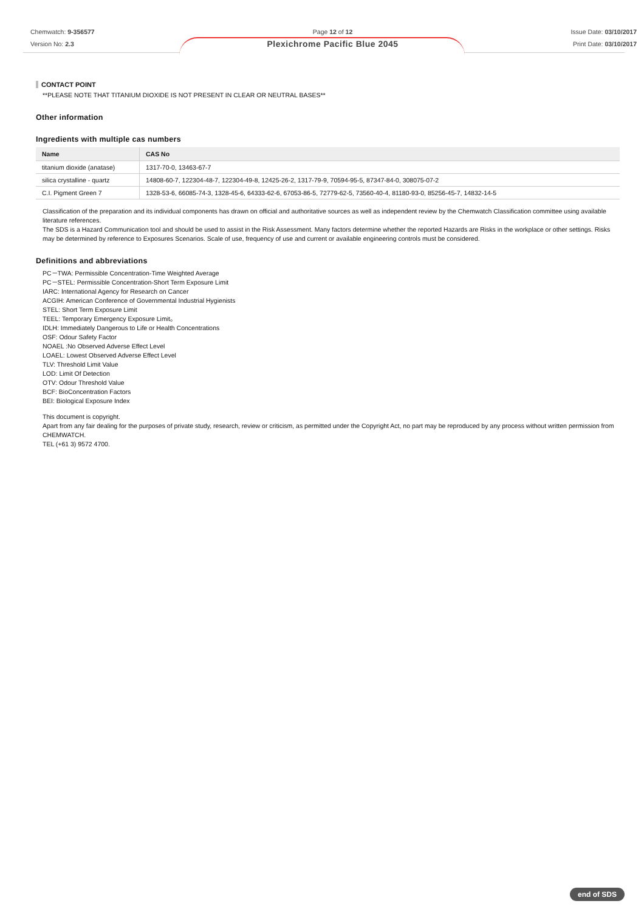Chemwatch: 9-356577
Version No: 2.3
Page 12 of 12
Plexichrome Pacific Blue 2045
Issue Date: 03/10/2017
Print Date: 03/10/2017
CONTACT POINT
**PLEASE NOTE THAT TITANIUM DIOXIDE IS NOT PRESENT IN CLEAR OR NEUTRAL BASES**
Other information
Ingredients with multiple cas numbers
| Name | CAS No |
| --- | --- |
| titanium dioxide (anatase) | 1317-70-0, 13463-67-7 |
| silica crystalline - quartz | 14808-60-7, 122304-48-7, 122304-49-8, 12425-26-2, 1317-79-9, 70594-95-5, 87347-84-0, 308075-07-2 |
| C.I. Pigment Green 7 | 1328-53-6, 66085-74-3, 1328-45-6, 64333-62-6, 67053-86-5, 72779-62-5, 73560-40-4, 81180-93-0, 85256-45-7, 14832-14-5 |
Classification of the preparation and its individual components has drawn on official and authoritative sources as well as independent review by the Chemwatch Classification committee using available literature references.
The SDS is a Hazard Communication tool and should be used to assist in the Risk Assessment. Many factors determine whether the reported Hazards are Risks in the workplace or other settings. Risks may be determined by reference to Exposures Scenarios. Scale of use, frequency of use and current or available engineering controls must be considered.
Definitions and abbreviations
PC－TWA: Permissible Concentration-Time Weighted Average
PC－STEL: Permissible Concentration-Short Term Exposure Limit
IARC: International Agency for Research on Cancer
ACGIH: American Conference of Governmental Industrial Hygienists
STEL: Short Term Exposure Limit
TEEL: Temporary Emergency Exposure Limit。
IDLH: Immediately Dangerous to Life or Health Concentrations
OSF: Odour Safety Factor
NOAEL :No Observed Adverse Effect Level
LOAEL: Lowest Observed Adverse Effect Level
TLV: Threshold Limit Value
LOD: Limit Of Detection
OTV: Odour Threshold Value
BCF: BioConcentration Factors
BEI: Biological Exposure Index
This document is copyright.
Apart from any fair dealing for the purposes of private study, research, review or criticism, as permitted under the Copyright Act, no part may be reproduced by any process without written permission from CHEMWATCH.
TEL (+61 3) 9572 4700.
end of SDS